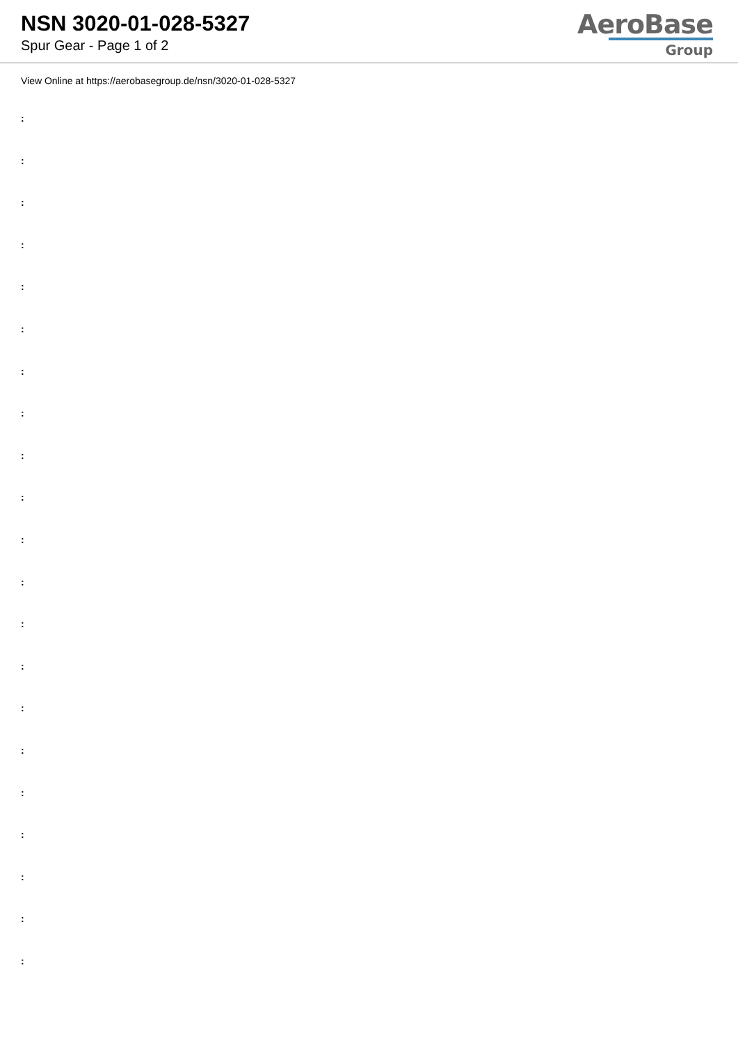NSN 3020-01-028-5327
Spur Gear - Page 1 of 2
AeroBase
Group
View Online at https://aerobasegroup.de/nsn/3020-01-028-5327
:
:
:
:
:
:
:
:
:
:
:
:
:
:
:
:
:
:
:
:
: